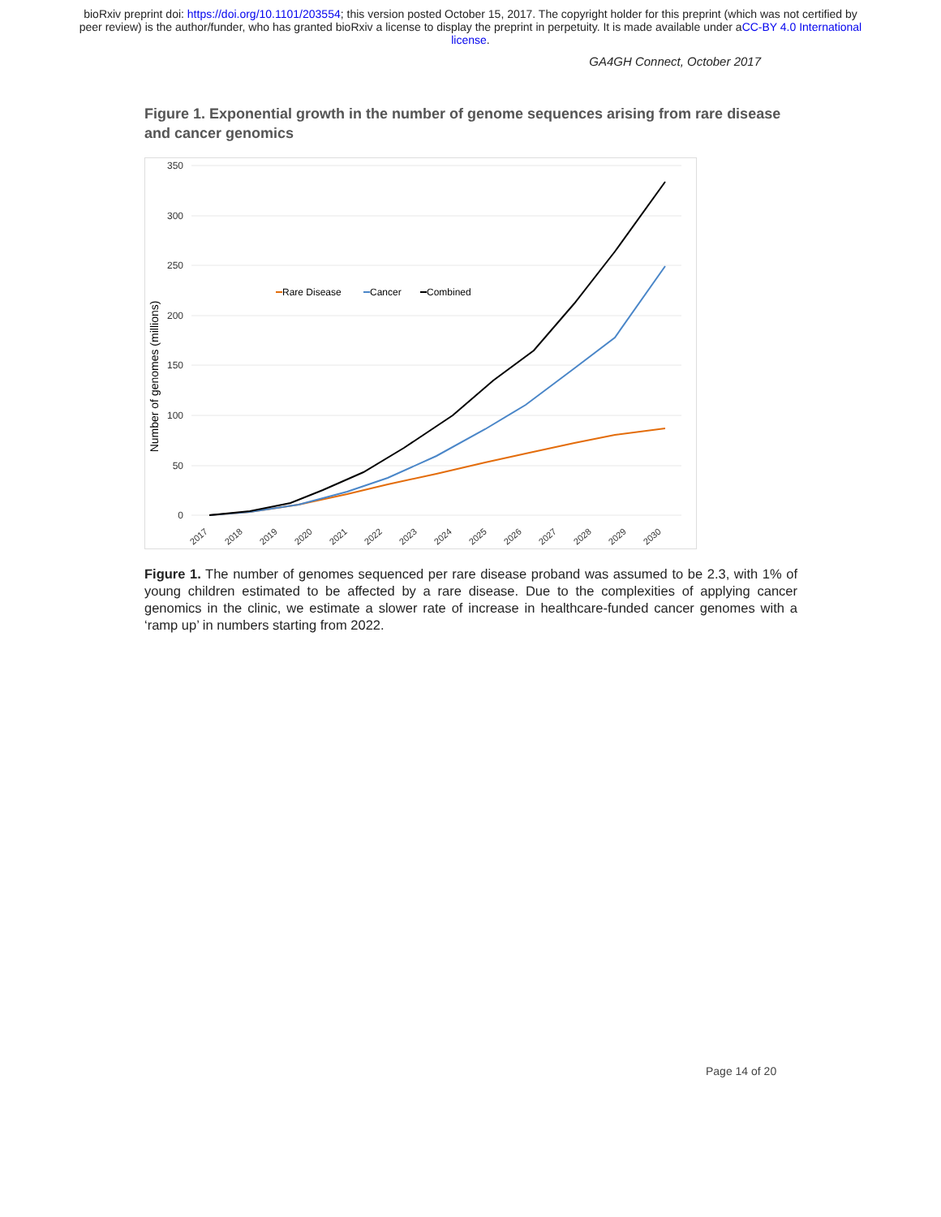bioRxiv preprint doi: https://doi.org/10.1101/203554; this version posted October 15, 2017. The copyright holder for this preprint (which was not certified by peer review) is the author/funder, who has granted bioRxiv a license to display the preprint in perpetuity. It is made available under aCC-BY 4.0 International license.
GA4GH Connect, October 2017
Figure 1. Exponential growth in the number of genome sequences arising from rare disease and cancer genomics
350
300
250
200
150
100
50
0
Number of genomes (millions)
2017
2018
2019
2020
2021
2022
2023
2024
2025
2026
2027
2028
2029
2030
Rare Disease
Cancer
Combined
Figure 1. The number of genomes sequenced per rare disease proband was assumed to be 2.3, with 1% of young children estimated to be affected by a rare disease. Due to the complexities of applying cancer genomics in the clinic, we estimate a slower rate of increase in healthcare-funded cancer genomes with a ‘ramp up’ in numbers starting from 2022.
Page 14 of 20